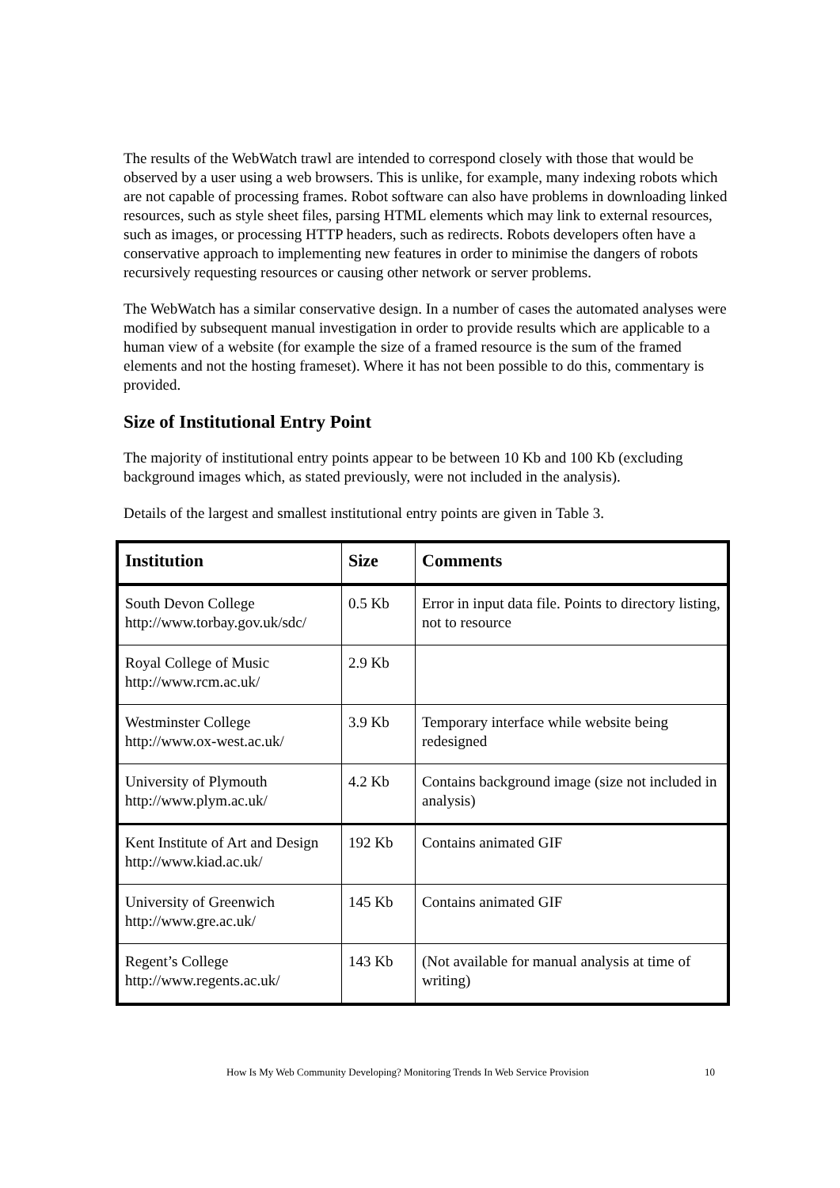The results of the WebWatch trawl are intended to correspond closely with those that would be observed by a user using a web browsers. This is unlike, for example, many indexing robots which are not capable of processing frames. Robot software can also have problems in downloading linked resources, such as style sheet files, parsing HTML elements which may link to external resources, such as images, or processing HTTP headers, such as redirects. Robots developers often have a conservative approach to implementing new features in order to minimise the dangers of robots recursively requesting resources or causing other network or server problems.
The WebWatch has a similar conservative design. In a number of cases the automated analyses were modified by subsequent manual investigation in order to provide results which are applicable to a human view of a website (for example the size of a framed resource is the sum of the framed elements and not the hosting frameset). Where it has not been possible to do this, commentary is provided.
Size of Institutional Entry Point
The majority of institutional entry points appear to be between 10 Kb and 100 Kb (excluding background images which, as stated previously, were not included in the analysis).
Details of the largest and smallest institutional entry points are given in Table 3.
| Institution | Size | Comments |
| --- | --- | --- |
| South Devon College http://www.torbay.gov.uk/sdc/ | 0.5 Kb | Error in input data file. Points to directory listing, not to resource |
| Royal College of Music http://www.rcm.ac.uk/ | 2.9 Kb | |
| Westminster College http://www.ox-west.ac.uk/ | 3.9 Kb | Temporary interface while website being redesigned |
| University of Plymouth http://www.plym.ac.uk/ | 4.2 Kb | Contains background image (size not included in analysis) |
| Kent Institute of Art and Design http://www.kiad.ac.uk/ | 192 Kb | Contains animated GIF |
| University of Greenwich http://www.gre.ac.uk/ | 145 Kb | Contains animated GIF |
| Regent’s College http://www.regents.ac.uk/ | 143 Kb | (Not available for manual analysis at time of writing) |
How Is My Web Community Developing? Monitoring Trends In Web Service Provision 10